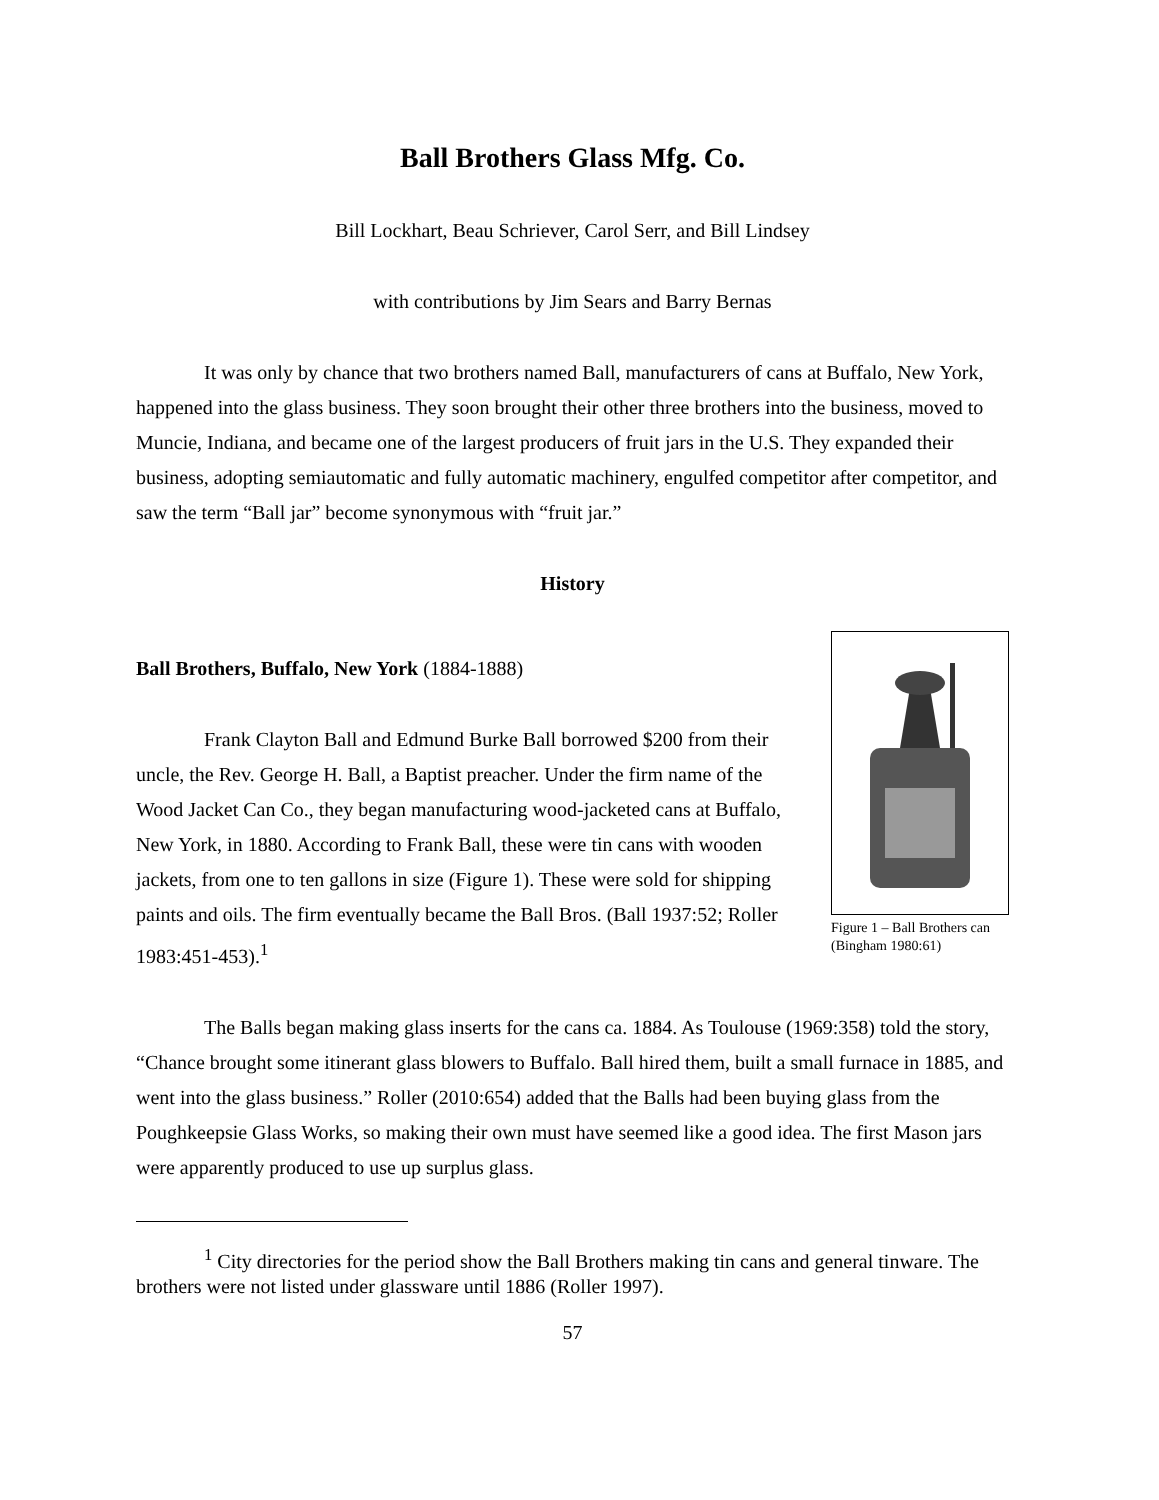Ball Brothers Glass Mfg. Co.
Bill Lockhart, Beau Schriever, Carol Serr, and Bill Lindsey
with contributions by Jim Sears and Barry Bernas
It was only by chance that two brothers named Ball, manufacturers of cans at Buffalo, New York, happened into the glass business. They soon brought their other three brothers into the business, moved to Muncie, Indiana, and became one of the largest producers of fruit jars in the U.S. They expanded their business, adopting semiautomatic and fully automatic machinery, engulfed competitor after competitor, and saw the term “Ball jar” become synonymous with “fruit jar.”
History
Ball Brothers, Buffalo, New York (1884-1888)
Frank Clayton Ball and Edmund Burke Ball borrowed $200 from their uncle, the Rev. George H. Ball, a Baptist preacher. Under the firm name of the Wood Jacket Can Co., they began manufacturing wood-jacketed cans at Buffalo, New York, in 1880. According to Frank Ball, these were tin cans with wooden jackets, from one to ten gallons in size (Figure 1). These were sold for shipping paints and oils. The firm eventually became the Ball Bros. (Ball 1937:52; Roller 1983:451-453).<sup>1</sup>
Figure 1 – Ball Brothers can (Bingham 1980:61)
The Balls began making glass inserts for the cans ca. 1884. As Toulouse (1969:358) told the story, “Chance brought some itinerant glass blowers to Buffalo. Ball hired them, built a small furnace in 1885, and went into the glass business.” Roller (2010:654) added that the Balls had been buying glass from the Poughkeepsie Glass Works, so making their own must have seemed like a good idea. The first Mason jars were apparently produced to use up surplus glass.
<sup>1</sup> City directories for the period show the Ball Brothers making tin cans and general tinware. The brothers were not listed under glassware until 1886 (Roller 1997).
57